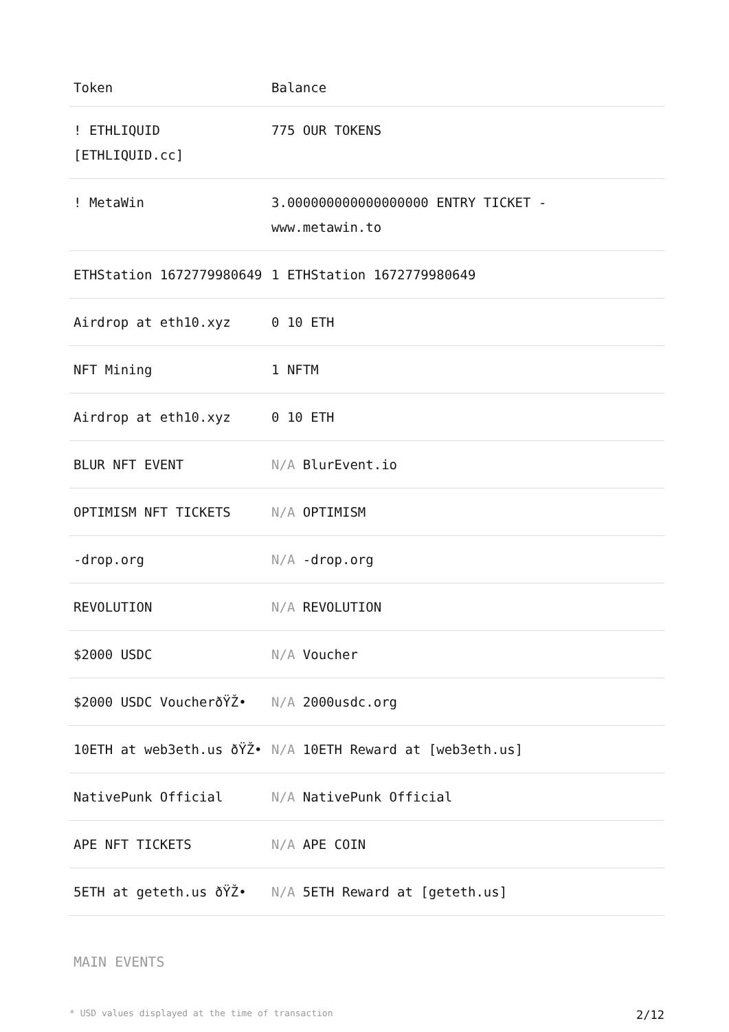| Token | Balance |
| --- | --- |
| ! ETHLIQUID [ETHLIQUID.cc] | 775 OUR TOKENS |
| ! MetaWin | 3.000000000000000000 ENTRY TICKET - www.metawin.to |
| ETHStation 1672779980649 | 1 ETHStation 1672779980649 |
| Airdrop at eth10.xyz | 0 10 ETH |
| NFT Mining | 1 NFTM |
| Airdrop at eth10.xyz | 0 10 ETH |
| BLUR NFT EVENT | N/A BlurEvent.io |
| OPTIMISM NFT TICKETS | N/A OPTIMISM |
| -drop.org | N/A -drop.org |
| REVOLUTION | N/A REVOLUTION |
| $2000 USDC | N/A Voucher |
| $2000 USDC VoucherðŸŽ• | N/A 2000usdc.org |
| 10ETH at web3eth.us ðŸŽ• | N/A 10ETH Reward at [web3eth.us] |
| NativePunk Official | N/A NativePunk Official |
| APE NFT TICKETS | N/A APE COIN |
| 5ETH at geteth.us ðŸŽ• | N/A 5ETH Reward at [geteth.us] |
MAIN EVENTS
* USD values displayed at the time of transaction 2/12